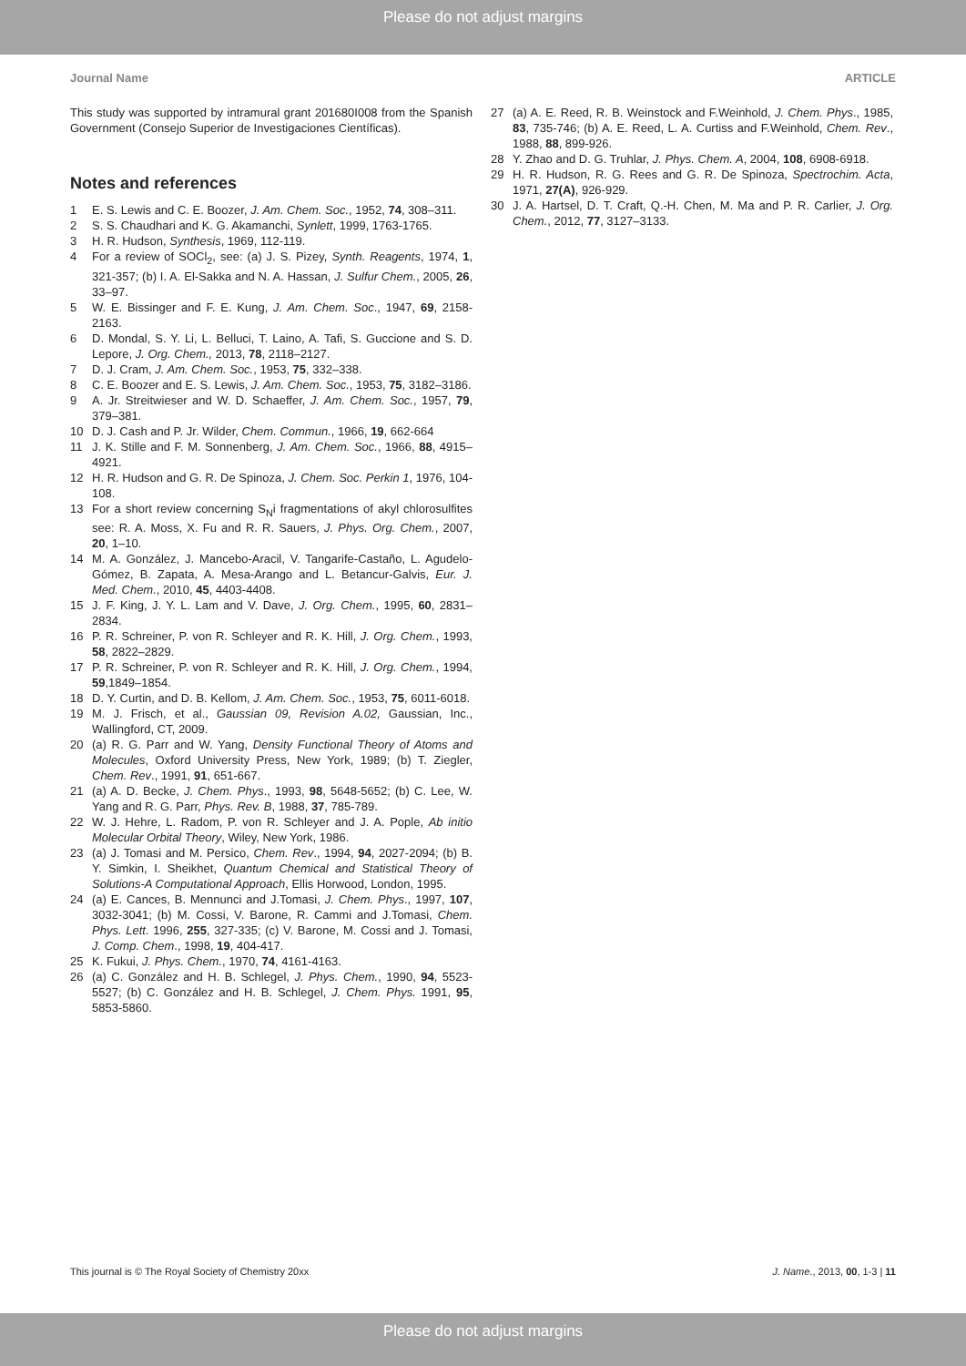Please do not adjust margins
Journal Name ARTICLE
This study was supported by intramural grant 201680I008 from the Spanish Government (Consejo Superior de Investigaciones Científicas).
Notes and references
1 E. S. Lewis and C. E. Boozer, J. Am. Chem. Soc., 1952, 74, 308–311.
2 S. S. Chaudhari and K. G. Akamanchi, Synlett, 1999, 1763-1765.
3 H. R. Hudson, Synthesis, 1969, 112-119.
4 For a review of SOCl<sub>2</sub>, see: (a) J. S. Pizey, Synth. Reagents, 1974, 1, 321-357; (b) I. A. El-Sakka and N. A. Hassan, J. Sulfur Chem., 2005, 26, 33–97.
5 W. E. Bissinger and F. E. Kung, J. Am. Chem. Soc., 1947, 69, 2158-2163.
6 D. Mondal, S. Y. Li, L. Belluci, T. Laino, A. Tafi, S. Guccione and S. D. Lepore, J. Org. Chem., 2013, 78, 2118–2127.
7 D. J. Cram, J. Am. Chem. Soc., 1953, 75, 332–338.
8 C. E. Boozer and E. S. Lewis, J. Am. Chem. Soc., 1953, 75, 3182–3186.
9 A. Jr. Streitwieser and W. D. Schaeffer, J. Am. Chem. Soc., 1957, 79, 379–381.
10 D. J. Cash and P. Jr. Wilder, Chem. Commun., 1966, 19, 662-664
11 J. K. Stille and F. M. Sonnenberg, J. Am. Chem. Soc., 1966, 88, 4915–4921.
12 H. R. Hudson and G. R. De Spinoza, J. Chem. Soc. Perkin 1, 1976, 104-108.
13 For a short review concerning S<sub>N</sub>i fragmentations of akyl chlorosulfites see: R. A. Moss, X. Fu and R. R. Sauers, J. Phys. Org. Chem., 2007, 20, 1–10.
14 M. A. González, J. Mancebo-Aracil, V. Tangarife-Castaño, L. Agudelo-Gómez, B. Zapata, A. Mesa-Arango and L. Betancur-Galvis, Eur. J. Med. Chem., 2010, 45, 4403-4408.
15 J. F. King, J. Y. L. Lam and V. Dave, J. Org. Chem., 1995, 60, 2831–2834.
16 P. R. Schreiner, P. von R. Schleyer and R. K. Hill, J. Org. Chem., 1993, 58, 2822–2829.
17 P. R. Schreiner, P. von R. Schleyer and R. K. Hill, J. Org. Chem., 1994, 59,1849–1854.
18 D. Y. Curtin, and D. B. Kellom, J. Am. Chem. Soc., 1953, 75, 6011-6018.
19 M. J. Frisch, et al., Gaussian 09, Revision A.02, Gaussian, Inc., Wallingford, CT, 2009.
20 (a) R. G. Parr and W. Yang, Density Functional Theory of Atoms and Molecules, Oxford University Press, New York, 1989; (b) T. Ziegler, Chem. Rev., 1991, 91, 651-667.
21 (a) A. D. Becke, J. Chem. Phys., 1993, 98, 5648-5652; (b) C. Lee, W. Yang and R. G. Parr, Phys. Rev. B, 1988, 37, 785-789.
22 W. J. Hehre, L. Radom, P. von R. Schleyer and J. A. Pople, Ab initio Molecular Orbital Theory, Wiley, New York, 1986.
23 (a) J. Tomasi and M. Persico, Chem. Rev., 1994, 94, 2027-2094; (b) B. Y. Simkin, I. Sheikhet, Quantum Chemical and Statistical Theory of Solutions-A Computational Approach, Ellis Horwood, London, 1995.
24 (a) E. Cances, B. Mennunci and J.Tomasi, J. Chem. Phys., 1997, 107, 3032-3041; (b) M. Cossi, V. Barone, R. Cammi and J.Tomasi, Chem. Phys. Lett. 1996, 255, 327-335; (c) V. Barone, M. Cossi and J. Tomasi, J. Comp. Chem., 1998, 19, 404-417.
25 K. Fukui, J. Phys. Chem., 1970, 74, 4161-4163.
26 (a) C. González and H. B. Schlegel, J. Phys. Chem., 1990, 94, 5523-5527; (b) C. González and H. B. Schlegel, J. Chem. Phys. 1991, 95, 5853-5860.
27 (a) A. E. Reed, R. B. Weinstock and F.Weinhold, J. Chem. Phys., 1985, 83, 735-746; (b) A. E. Reed, L. A. Curtiss and F.Weinhold, Chem. Rev., 1988, 88, 899-926.
28 Y. Zhao and D. G. Truhlar, J. Phys. Chem. A, 2004, 108, 6908-6918.
29 H. R. Hudson, R. G. Rees and G. R. De Spinoza, Spectrochim. Acta, 1971, 27(A), 926-929.
30 J. A. Hartsel, D. T. Craft, Q.-H. Chen, M. Ma and P. R. Carlier, J. Org. Chem., 2012, 77, 3127–3133.
This journal is © The Royal Society of Chemistry 20xx J. Name., 2013, 00, 1-3 | 11
Please do not adjust margins